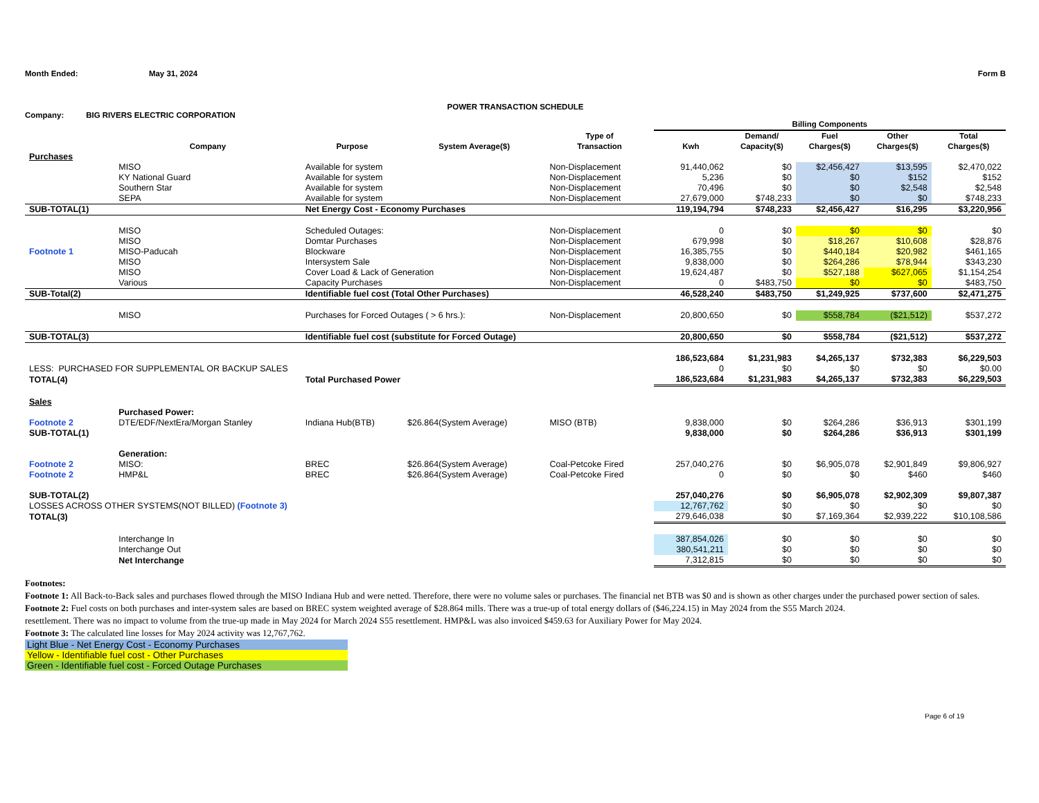Month Ended: May 31, 2024 Form B
POWER TRANSACTION SCHEDULE
Company: BIG RIVERS ELECTRIC CORPORATION
| | | | | | Billing Components | | | | |
| --- | --- | --- | --- | --- | --- | --- | --- | --- | --- |
| | Company | Purpose | System Average($) | Type of Transaction | Kwh | Demand/ Capacity($) | Fuel Charges($) | Other Charges($) | Total Charges($) |
| Purchases | | | | | | | | | |
| | MISO | Available for system | | Non-Displacement | 91,440,062 | $0 | $2,456,427 | $13,595 | $2,470,022 |
| | KY National Guard | Available for system | | Non-Displacement | 5,236 | $0 | $0 | $152 | $152 |
| | Southern Star | Available for system | | Non-Displacement | 70,496 | $0 | $0 | $2,548 | $2,548 |
| | SEPA | Available for system | | Non-Displacement | 27,679,000 | $748,233 | $0 | $0 | $748,233 |
| SUB-TOTAL(1) | | Net Energy Cost - Economy Purchases | | | 119,194,794 | $748,233 | $2,456,427 | $16,295 | $3,220,956 |
| | MISO | Scheduled Outages: | | Non-Displacement | 0 | $0 | $0 | $0 | $0 |
| | MISO | Domtar Purchases | | Non-Displacement | 679,998 | $0 | $18,267 | $10,608 | $28,876 |
| Footnote 1 | MISO-Paducah | Blockware | | Non-Displacement | 16,385,755 | $0 | $440,184 | $20,982 | $461,165 |
| | MISO | Intersystem Sale | | Non-Displacement | 9,838,000 | $0 | $264,286 | $78,944 | $343,230 |
| | MISO | Cover Load & Lack of Generation | | Non-Displacement | 19,624,487 | $0 | $527,188 | $627,065 | $1,154,254 |
| | Various | Capacity Purchases | | Non-Displacement | 0 | $483,750 | $0 | $0 | $483,750 |
| SUB-Total(2) | | Identifiable fuel cost (Total Other Purchases) | | | 46,528,240 | $483,750 | $1,249,925 | $737,600 | $2,471,275 |
| | MISO | Purchases for Forced Outages ( > 6 hrs.): | | Non-Displacement | 20,800,650 | $0 | $558,784 | ($21,512) | $537,272 |
| SUB-TOTAL(3) | | Identifiable fuel cost (substitute for Forced Outage) | | | 20,800,650 | $0 | $558,784 | ($21,512) | $537,272 |
| | | | | | 186,523,684 | $1,231,983 | $4,265,137 | $732,383 | $6,229,503 |
| LESS: PURCHASED FOR SUPPLEMENTAL OR BACKUP SALES | | | | | 0 | $0 | $0 | $0 | $0.00 |
| TOTAL(4) | | Total Purchased Power | | | 186,523,684 | $1,231,983 | $4,265,137 | $732,383 | $6,229,503 |
| Sales | | | | | | | | | |
| | Purchased Power: | | | | | | | | |
| Footnote 2 | DTE/EDF/NextEra/Morgan Stanley | Indiana Hub(BTB) | $26.864(System Average) | MISO (BTB) | 9,838,000 | $0 | $264,286 | $36,913 | $301,199 |
| SUB-TOTAL(1) | | | | | 9,838,000 | $0 | $264,286 | $36,913 | $301,199 |
| | Generation: | | | | | | | | |
| Footnote 2 | MISO: | BREC | $26.864(System Average) | Coal-Petcoke Fired | 257,040,276 | $0 | $6,905,078 | $2,901,849 | $9,806,927 |
| Footnote 2 | HMP&L | BREC | $26.864(System Average) | Coal-Petcoke Fired | 0 | $0 | $0 | $460 | $460 |
| SUB-TOTAL(2) | | | | | 257,040,276 | $0 | $6,905,078 | $2,902,309 | $9,807,387 |
| LOSSES ACROSS OTHER SYSTEMS(NOT BILLED) (Footnote 3) | | | | | 12,767,762 | $0 | $0 | $0 | $0 |
| TOTAL(3) | | | | | 279,646,038 | $0 | $7,169,364 | $2,939,222 | $10,108,586 |
| | Interchange In | | | | 387,854,026 | $0 | $0 | $0 | $0 |
| | Interchange Out | | | | 380,541,211 | $0 | $0 | $0 | $0 |
| | Net Interchange | | | | 7,312,815 | $0 | $0 | $0 | $0 |
Footnotes:
Footnote 1: All Back-to-Back sales and purchases flowed through the MISO Indiana Hub and were netted. Therefore, there were no volume sales or purchases. The financial net BTB was $0 and is shown as other charges under the purchased power section of sales.
Footnote 2: Fuel costs on both purchases and inter-system sales are based on BREC system weighted average of $28.864 mills. There was a true-up of total energy dollars of ($46,224.15) in May 2024 from the S55 March 2024.
resettlement. There was no impact to volume from the true-up made in May 2024 for March 2024 S55 resettlement. HMP&L was also invoiced $459.63 for Auxiliary Power for May 2024.
Footnote 3: The calculated line losses for May 2024 activity was 12,767,762.
Light Blue - Net Energy Cost - Economy Purchases
Yellow - Identifiable fuel cost - Other Purchases
Green - Identifiable fuel cost - Forced Outage Purchases
Page 6 of 19